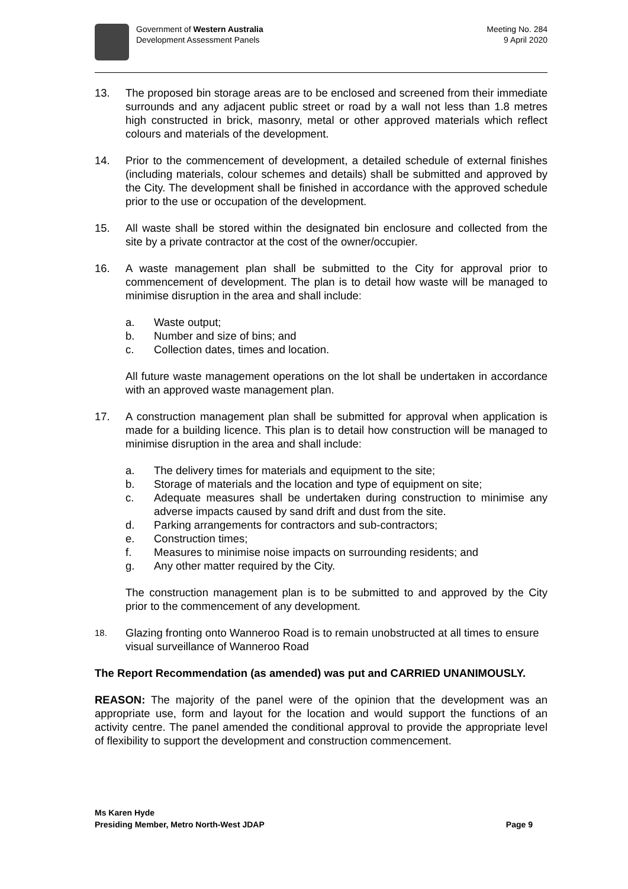Government of Western Australia
Development Assessment Panels
Meeting No. 284
9 April 2020
13. The proposed bin storage areas are to be enclosed and screened from their immediate surrounds and any adjacent public street or road by a wall not less than 1.8 metres high constructed in brick, masonry, metal or other approved materials which reflect colours and materials of the development.
14. Prior to the commencement of development, a detailed schedule of external finishes (including materials, colour schemes and details) shall be submitted and approved by the City. The development shall be finished in accordance with the approved schedule prior to the use or occupation of the development.
15. All waste shall be stored within the designated bin enclosure and collected from the site by a private contractor at the cost of the owner/occupier.
16. A waste management plan shall be submitted to the City for approval prior to commencement of development. The plan is to detail how waste will be managed to minimise disruption in the area and shall include:
a. Waste output;
b. Number and size of bins; and
c. Collection dates, times and location.
All future waste management operations on the lot shall be undertaken in accordance with an approved waste management plan.
17. A construction management plan shall be submitted for approval when application is made for a building licence. This plan is to detail how construction will be managed to minimise disruption in the area and shall include:
a. The delivery times for materials and equipment to the site;
b. Storage of materials and the location and type of equipment on site;
c. Adequate measures shall be undertaken during construction to minimise any adverse impacts caused by sand drift and dust from the site.
d. Parking arrangements for contractors and sub-contractors;
e. Construction times;
f. Measures to minimise noise impacts on surrounding residents; and
g. Any other matter required by the City.
The construction management plan is to be submitted to and approved by the City prior to the commencement of any development.
18.
Glazing fronting onto Wanneroo Road is to remain unobstructed at all times to ensure visual surveillance of Wanneroo Road
The Report Recommendation (as amended) was put and CARRIED UNANIMOUSLY.
REASON: The majority of the panel were of the opinion that the development was an appropriate use, form and layout for the location and would support the functions of an activity centre. The panel amended the conditional approval to provide the appropriate level of flexibility to support the development and construction commencement.
Ms Karen Hyde
Presiding Member, Metro North-West JDAP Page 9